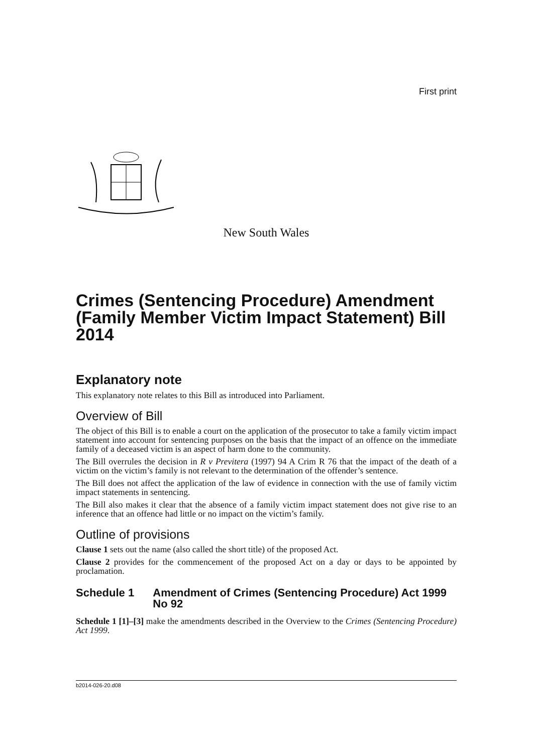First print
New South Wales
Crimes (Sentencing Procedure) Amendment (Family Member Victim Impact Statement) Bill 2014
Explanatory note
This explanatory note relates to this Bill as introduced into Parliament.
Overview of Bill
The object of this Bill is to enable a court on the application of the prosecutor to take a family victim impact statement into account for sentencing purposes on the basis that the impact of an offence on the immediate family of a deceased victim is an aspect of harm done to the community.
The Bill overrules the decision in R v Previtera (1997) 94 A Crim R 76 that the impact of the death of a victim on the victim’s family is not relevant to the determination of the offender’s sentence.
The Bill does not affect the application of the law of evidence in connection with the use of family victim impact statements in sentencing.
The Bill also makes it clear that the absence of a family victim impact statement does not give rise to an inference that an offence had little or no impact on the victim’s family.
Outline of provisions
Clause 1 sets out the name (also called the short title) of the proposed Act.
Clause 2 provides for the commencement of the proposed Act on a day or days to be appointed by proclamation.
Schedule 1 Amendment of Crimes (Sentencing Procedure) Act 1999 No 92
Schedule 1 [1]–[3] make the amendments described in the Overview to the Crimes (Sentencing Procedure) Act 1999.
b2014-026-20.d08